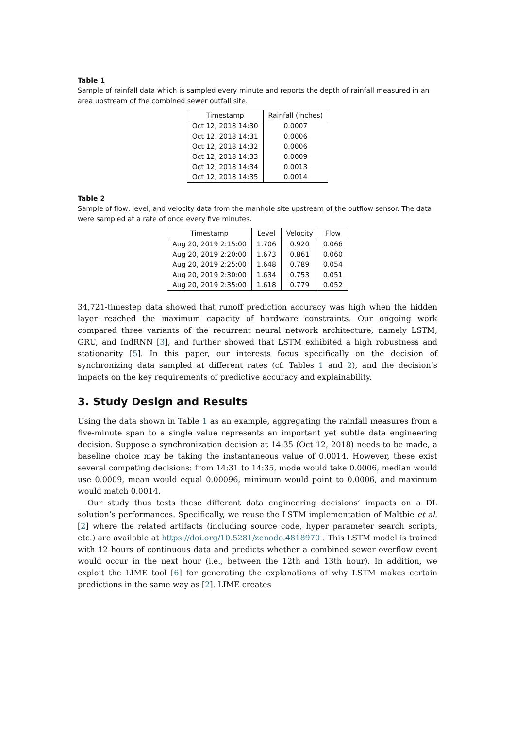Table 1
Sample of rainfall data which is sampled every minute and reports the depth of rainfall measured in an area upstream of the combined sewer outfall site.
| Timestamp | Rainfall (inches) |
| --- | --- |
| Oct 12, 2018 14:30 | 0.0007 |
| Oct 12, 2018 14:31 | 0.0006 |
| Oct 12, 2018 14:32 | 0.0006 |
| Oct 12, 2018 14:33 | 0.0009 |
| Oct 12, 2018 14:34 | 0.0013 |
| Oct 12, 2018 14:35 | 0.0014 |
Table 2
Sample of flow, level, and velocity data from the manhole site upstream of the outflow sensor. The data were sampled at a rate of once every five minutes.
| Timestamp | Level | Velocity | Flow |
| --- | --- | --- | --- |
| Aug 20, 2019 2:15:00 | 1.706 | 0.920 | 0.066 |
| Aug 20, 2019 2:20:00 | 1.673 | 0.861 | 0.060 |
| Aug 20, 2019 2:25:00 | 1.648 | 0.789 | 0.054 |
| Aug 20, 2019 2:30:00 | 1.634 | 0.753 | 0.051 |
| Aug 20, 2019 2:35:00 | 1.618 | 0.779 | 0.052 |
34,721-timestep data showed that runoff prediction accuracy was high when the hidden layer reached the maximum capacity of hardware constraints. Our ongoing work compared three variants of the recurrent neural network architecture, namely LSTM, GRU, and IndRNN [3], and further showed that LSTM exhibited a high robustness and stationarity [5]. In this paper, our interests focus specifically on the decision of synchronizing data sampled at different rates (cf. Tables 1 and 2), and the decision’s impacts on the key requirements of predictive accuracy and explainability.
3. Study Design and Results
Using the data shown in Table 1 as an example, aggregating the rainfall measures from a five-minute span to a single value represents an important yet subtle data engineering decision. Suppose a synchronization decision at 14:35 (Oct 12, 2018) needs to be made, a baseline choice may be taking the instantaneous value of 0.0014. However, these exist several competing decisions: from 14:31 to 14:35, mode would take 0.0006, median would use 0.0009, mean would equal 0.00096, minimum would point to 0.0006, and maximum would match 0.0014.
Our study thus tests these different data engineering decisions’ impacts on a DL solution’s performances. Specifically, we reuse the LSTM implementation of Maltbie et al. [2] where the related artifacts (including source code, hyper parameter search scripts, etc.) are available at https://doi.org/10.5281/zenodo.4818970 . This LSTM model is trained with 12 hours of continuous data and predicts whether a combined sewer overflow event would occur in the next hour (i.e., between the 12th and 13th hour). In addition, we exploit the LIME tool [6] for generating the explanations of why LSTM makes certain predictions in the same way as [2]. LIME creates